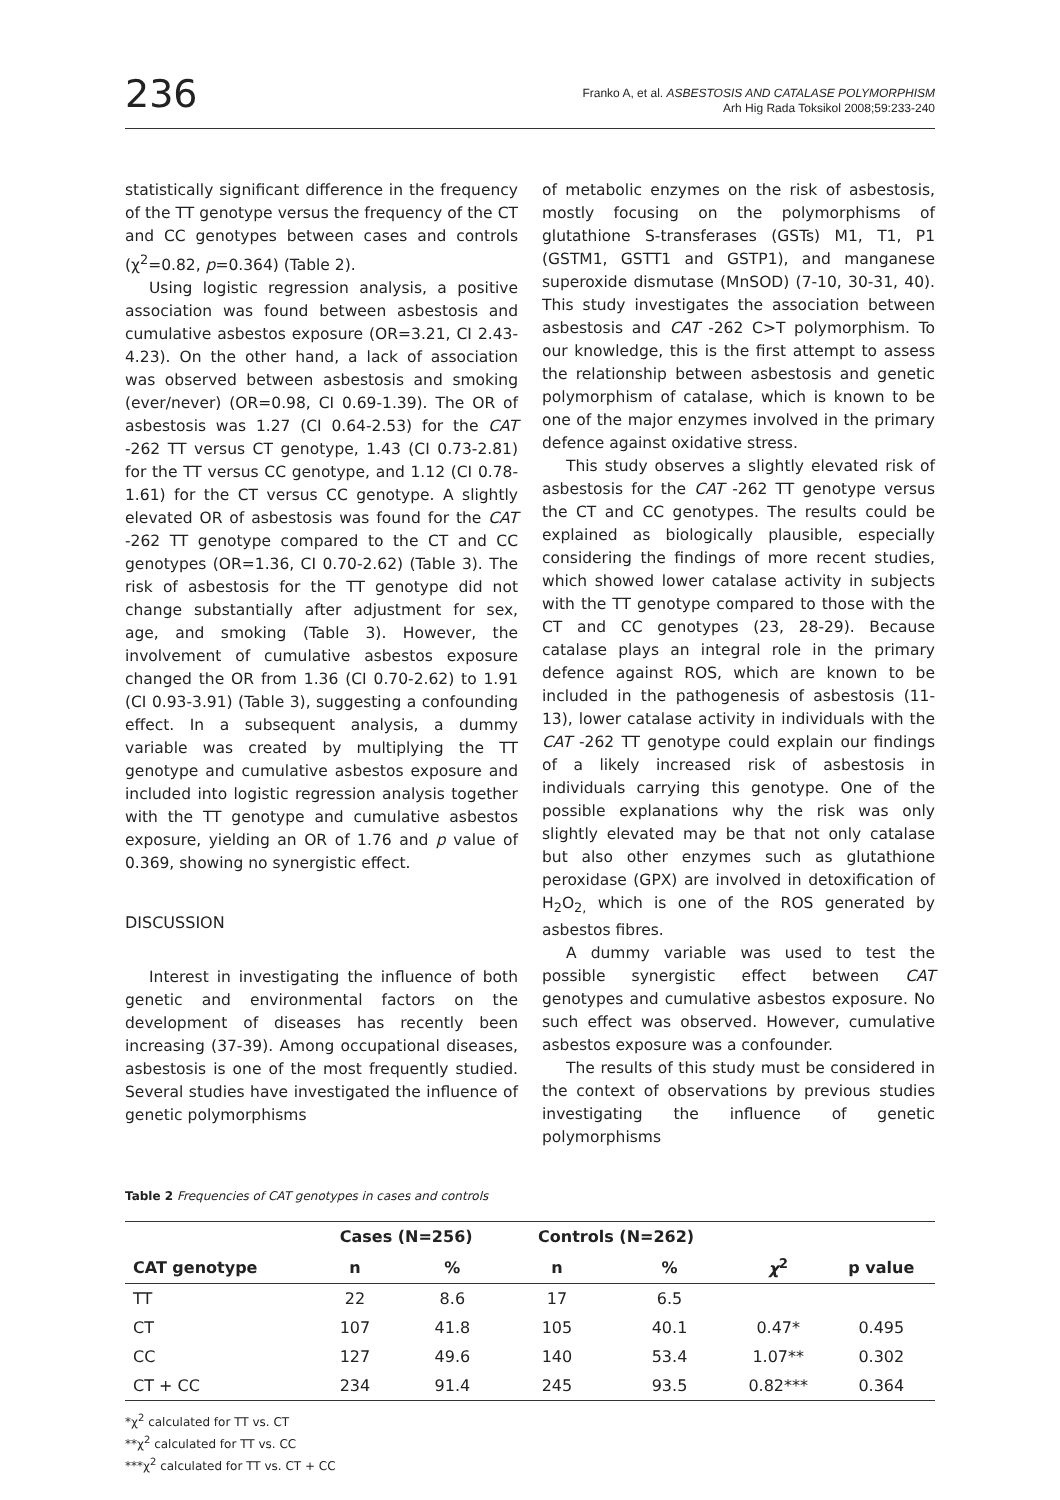236
Franko A, et al. ASBESTOSIS AND CATALASE POLYMORPHISM
Arh Hig Rada Toksikol 2008;59:233-240
statistically significant difference in the frequency of the TT genotype versus the frequency of the CT and CC genotypes between cases and controls (χ<sup>2</sup>=0.82, p=0.364) (Table 2).
Using logistic regression analysis, a positive association was found between asbestosis and cumulative asbestos exposure (OR=3.21, CI 2.43-4.23). On the other hand, a lack of association was observed between asbestosis and smoking (ever/never) (OR=0.98, CI 0.69-1.39). The OR of asbestosis was 1.27 (CI 0.64-2.53) for the CAT -262 TT versus CT genotype, 1.43 (CI 0.73-2.81) for the TT versus CC genotype, and 1.12 (CI 0.78-1.61) for the CT versus CC genotype. A slightly elevated OR of asbestosis was found for the CAT -262 TT genotype compared to the CT and CC genotypes (OR=1.36, CI 0.70-2.62) (Table 3). The risk of asbestosis for the TT genotype did not change substantially after adjustment for sex, age, and smoking (Table 3). However, the involvement of cumulative asbestos exposure changed the OR from 1.36 (CI 0.70-2.62) to 1.91 (CI 0.93-3.91) (Table 3), suggesting a confounding effect. In a subsequent analysis, a dummy variable was created by multiplying the TT genotype and cumulative asbestos exposure and included into logistic regression analysis together with the TT genotype and cumulative asbestos exposure, yielding an OR of 1.76 and p value of 0.369, showing no synergistic effect.
DISCUSSION
Interest in investigating the influence of both genetic and environmental factors on the development of diseases has recently been increasing (37-39). Among occupational diseases, asbestosis is one of the most frequently studied. Several studies have investigated the influence of genetic polymorphisms
of metabolic enzymes on the risk of asbestosis, mostly focusing on the polymorphisms of glutathione S-transferases (GSTs) M1, T1, P1 (GSTM1, GSTT1 and GSTP1), and manganese superoxide dismutase (MnSOD) (7-10, 30-31, 40). This study investigates the association between asbestosis and CAT -262 C>T polymorphism. To our knowledge, this is the first attempt to assess the relationship between asbestosis and genetic polymorphism of catalase, which is known to be one of the major enzymes involved in the primary defence against oxidative stress.
This study observes a slightly elevated risk of asbestosis for the CAT -262 TT genotype versus the CT and CC genotypes. The results could be explained as biologically plausible, especially considering the findings of more recent studies, which showed lower catalase activity in subjects with the TT genotype compared to those with the CT and CC genotypes (23, 28-29). Because catalase plays an integral role in the primary defence against ROS, which are known to be included in the pathogenesis of asbestosis (11-13), lower catalase activity in individuals with the CAT -262 TT genotype could explain our findings of a likely increased risk of asbestosis in individuals carrying this genotype. One of the possible explanations why the risk was only slightly elevated may be that not only catalase but also other enzymes such as glutathione peroxidase (GPX) are involved in detoxification of H<sub>2</sub>O<sub>2,</sub> which is one of the ROS generated by asbestos fibres.
A dummy variable was used to test the possible synergistic effect between CAT genotypes and cumulative asbestos exposure. No such effect was observed. However, cumulative asbestos exposure was a confounder.
The results of this study must be considered in the context of observations by previous studies investigating the influence of genetic polymorphisms
Table 2 Frequencies of CAT genotypes in cases and controls
| | Cases (N=256) | | Controls (N=262) | | | |
| --- | --- | --- | --- | --- | --- | --- |
| CAT genotype | n | % | n | % | χ<sup>2</sup> | p value |
| TT | 22 | 8.6 | 17 | 6.5 | | |
| CT | 107 | 41.8 | 105 | 40.1 | 0.47* | 0.495 |
| CC | 127 | 49.6 | 140 | 53.4 | 1.07** | 0.302 |
| CT + CC | 234 | 91.4 | 245 | 93.5 | 0.82*** | 0.364 |
*χ<sup>2</sup> calculated for TT vs. CT
**χ<sup>2</sup> calculated for TT vs. CC
***χ<sup>2</sup> calculated for TT vs. CT + CC